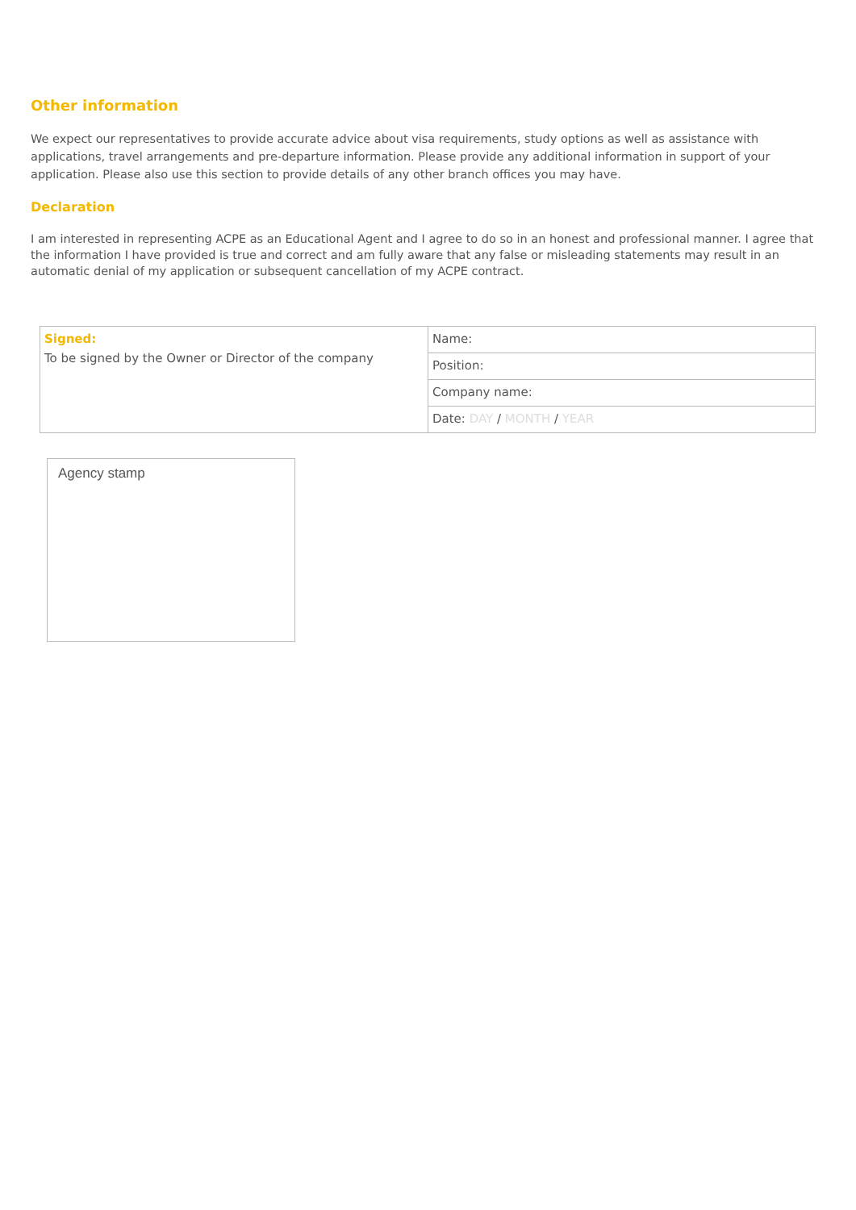Other information
We expect our representatives to provide accurate advice about visa requirements, study options as well as assistance with applications, travel arrangements and pre-departure information. Please provide any additional information in support of your application. Please also use this section to provide details of any other branch offices you may have.
Declaration
I am interested in representing ACPE as an Educational Agent and I agree to do so in an honest and professional manner. I agree that the information I have provided is true and correct and am fully aware that any false or misleading statements may result in an automatic denial of my application or subsequent cancellation of my ACPE contract.
| Signed: To be signed by the Owner or Director of the company | Name: |
| | Position: |
| | Company name: |
| | Date: DAY / MONTH / YEAR |
Agency stamp